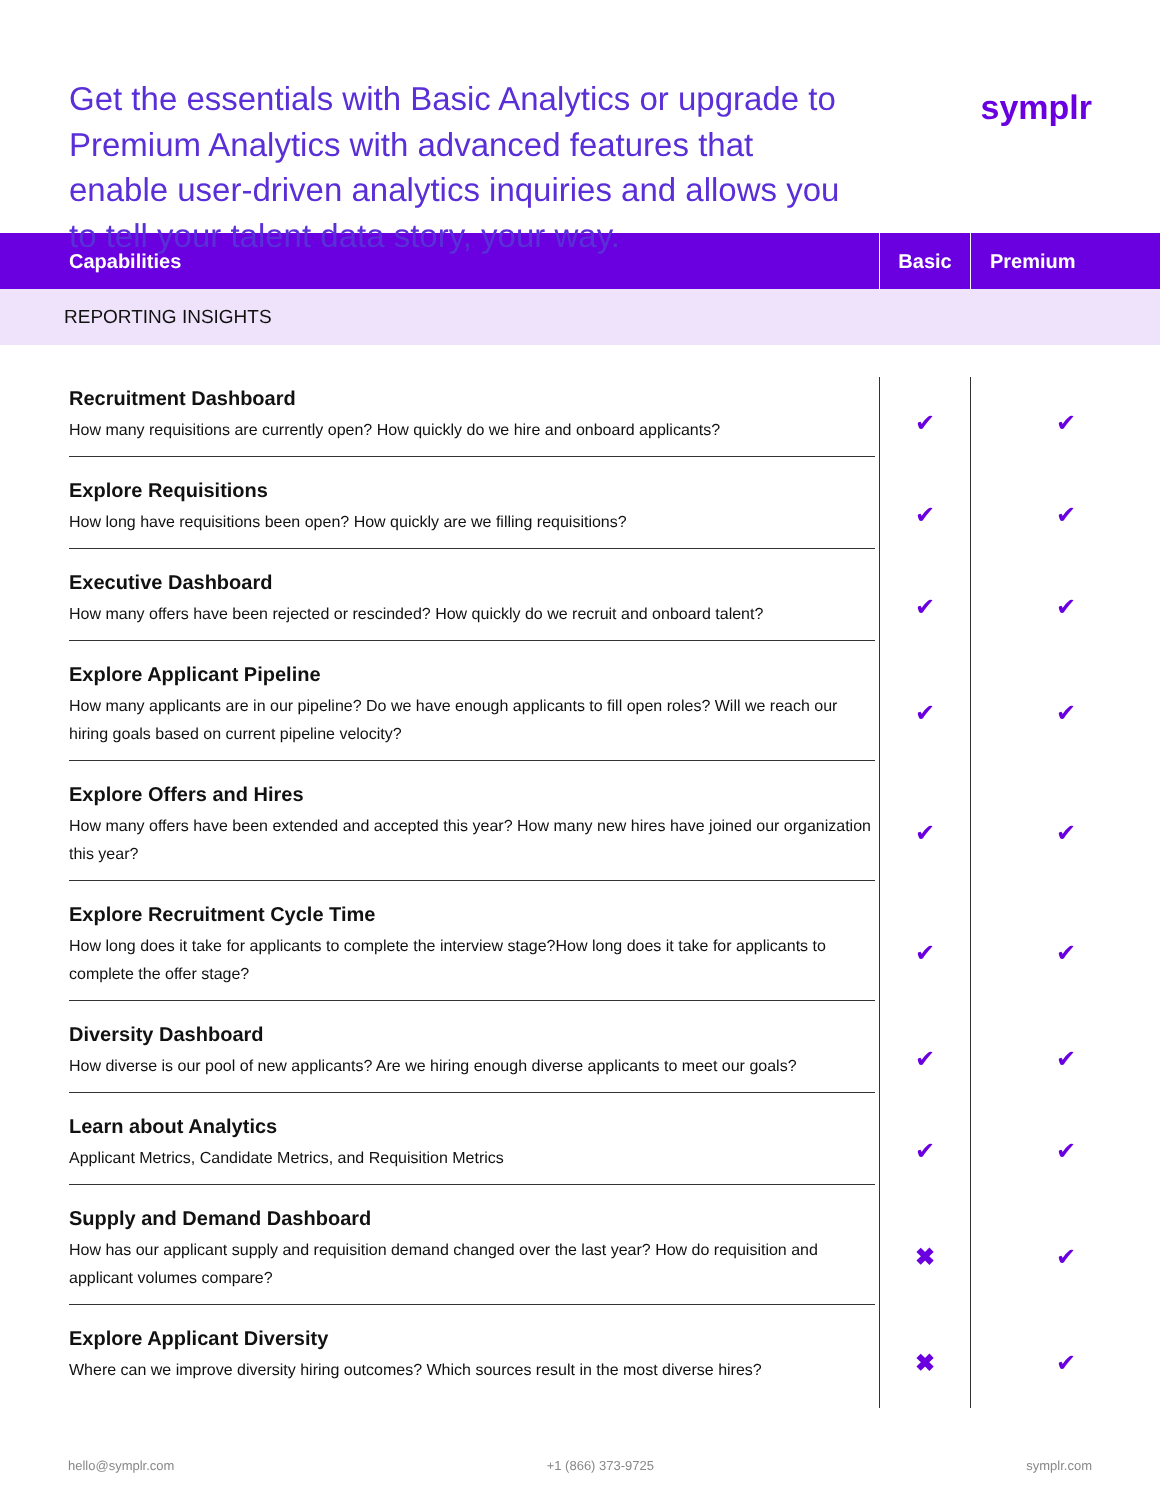Get the essentials with Basic Analytics or upgrade to Premium Analytics with advanced features that enable user-driven analytics inquiries and allows you to tell your talent data story, your way.
symplr
| Capabilities | Basic | Premium |
| --- | --- | --- |
| REPORTING INSIGHTS | | |
| Recruitment Dashboard How many requisitions are currently open? How quickly do we hire and onboard applicants? | ✔ | ✔ |
| Explore Requisitions How long have requisitions been open? How quickly are we filling requisitions? | ✔ | ✔ |
| Executive Dashboard How many offers have been rejected or rescinded? How quickly do we recruit and onboard talent? | ✔ | ✔ |
| Explore Applicant Pipeline How many applicants are in our pipeline? Do we have enough applicants to fill open roles? Will we reach our hiring goals based on current pipeline velocity? | ✔ | ✔ |
| Explore Offers and Hires How many offers have been extended and accepted this year? How many new hires have joined our organization this year? | ✔ | ✔ |
| Explore Recruitment Cycle Time How long does it take for applicants to complete the interview stage?How long does it take for applicants to complete the offer stage? | ✔ | ✔ |
| Diversity Dashboard How diverse is our pool of new applicants? Are we hiring enough diverse applicants to meet our goals? | ✔ | ✔ |
| Learn about Analytics Applicant Metrics, Candidate Metrics, and Requisition Metrics | ✔ | ✔ |
| Supply and Demand Dashboard How has our applicant supply and requisition demand changed over the last year? How do requisition and applicant volumes compare? | ✖ | ✔ |
| Explore Applicant Diversity Where can we improve diversity hiring outcomes? Which sources result in the most diverse hires? | ✖ | ✔ |
hello@symplr.com +1 (866) 373-9725 symplr.com